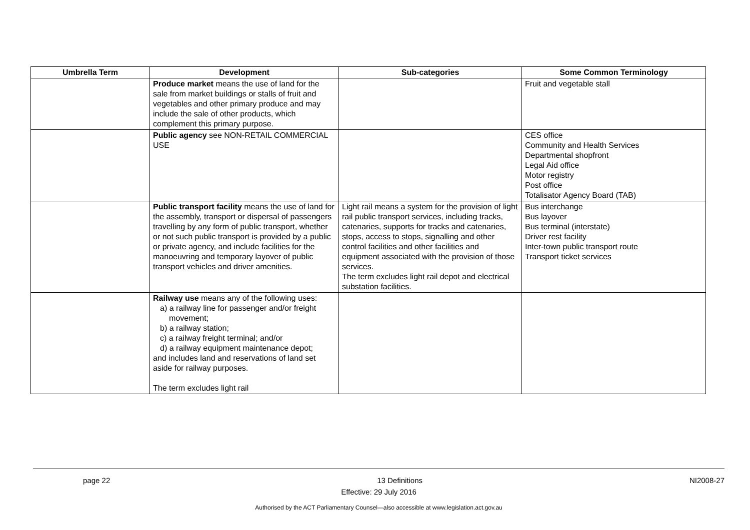| Umbrella Term | Development | Sub-categories | Some Common Terminology |
| --- | --- | --- | --- |
| | Produce market means the use of land for the sale from market buildings or stalls of fruit and vegetables and other primary produce and may include the sale of other products, which complement this primary purpose. | | Fruit and vegetable stall |
| | Public agency see NON-RETAIL COMMERCIAL USE | | CES office Community and Health Services Departmental shopfront Legal Aid office Motor registry Post office Totalisator Agency Board (TAB) |
| | Public transport facility means the use of land for the assembly, transport or dispersal of passengers travelling by any form of public transport, whether or not such public transport is provided by a public or private agency, and include facilities for the manoeuvring and temporary layover of public transport vehicles and driver amenities. | Light rail means a system for the provision of light rail public transport services, including tracks, catenaries, supports for tracks and catenaries, stops, access to stops, signalling and other control facilities and other facilities and equipment associated with the provision of those services. The term excludes light rail depot and electrical substation facilities. | Bus interchange Bus layover Bus terminal (interstate) Driver rest facility Inter-town public transport route Transport ticket services |
| | Railway use means any of the following uses: a) a railway line for passenger and/or freight movement; b) a railway station; c) a railway freight terminal; and/or d) a railway equipment maintenance depot; and includes land and reservations of land set aside for railway purposes. The term excludes light rail | | |
page 22 13 Definitions NI2008-27
Effective: 29 July 2016
Authorised by the ACT Parliamentary Counsel—also accessible at www.legislation.act.gov.au